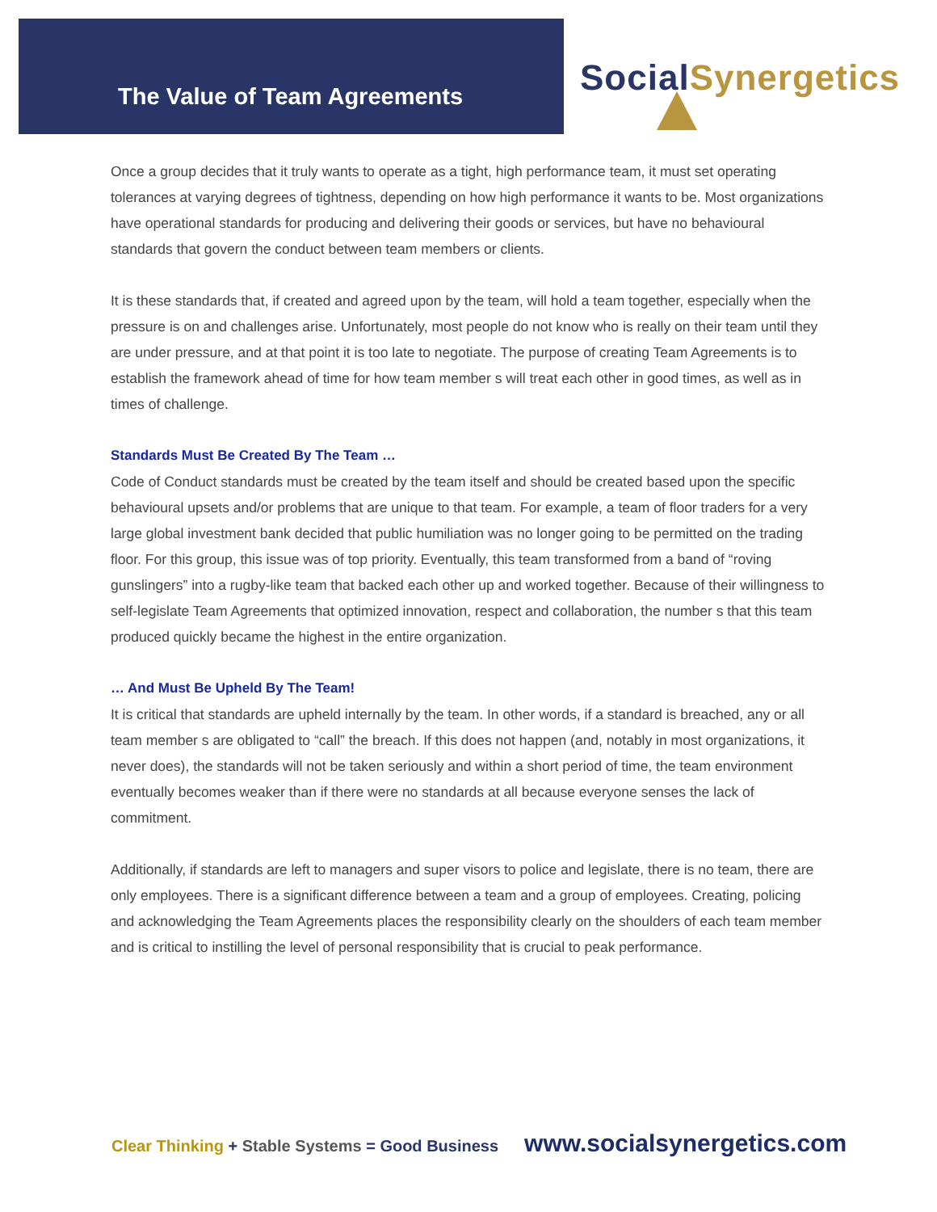The Value of Team Agreements
Social Synergetics
Once a group decides that it truly wants to operate as a tight, high performance team, it must set operating tolerances at varying degrees of tightness, depending on how high performance it wants to be. Most organizations have operational standards for producing and delivering their goods or services, but have no behavioural standards that govern the conduct between team members or clients.
It is these standards that, if created and agreed upon by the team, will hold a team together, especially when the pressure is on and challenges arise. Unfortunately, most people do not know who is really on their team until they are under pressure, and at that point it is too late to negotiate. The purpose of creating Team Agreements is to establish the framework ahead of time for how team member s will treat each other in good times, as well as in times of challenge.
Standards Must Be Created By The Team …
Code of Conduct standards must be created by the team itself and should be created based upon the specific behavioural upsets and/or problems that are unique to that team. For example, a team of floor traders for a very large global investment bank decided that public humiliation was no longer going to be permitted on the trading floor. For this group, this issue was of top priority. Eventually, this team transformed from a band of “roving gunslingers” into a rugby-like team that backed each other up and worked together. Because of their willingness to self-legislate Team Agreements that optimized innovation, respect and collaboration, the number s that this team produced quickly became the highest in the entire organization.
… And Must Be Upheld By The Team!
It is critical that standards are upheld internally by the team. In other words, if a standard is breached, any or all team member s are obligated to “call” the breach. If this does not happen (and, notably in most organizations, it never does), the standards will not be taken seriously and within a short period of time, the team environment eventually becomes weaker than if there were no standards at all because everyone senses the lack of commitment.
Additionally, if standards are left to managers and super visors to police and legislate, there is no team, there are only employees. There is a significant difference between a team and a group of employees. Creating, policing and acknowledging the Team Agreements places the responsibility clearly on the shoulders of each team member and is critical to instilling the level of personal responsibility that is crucial to peak performance.
Clear Thinking + Stable Systems = Good Business www.socialsynergetics.com